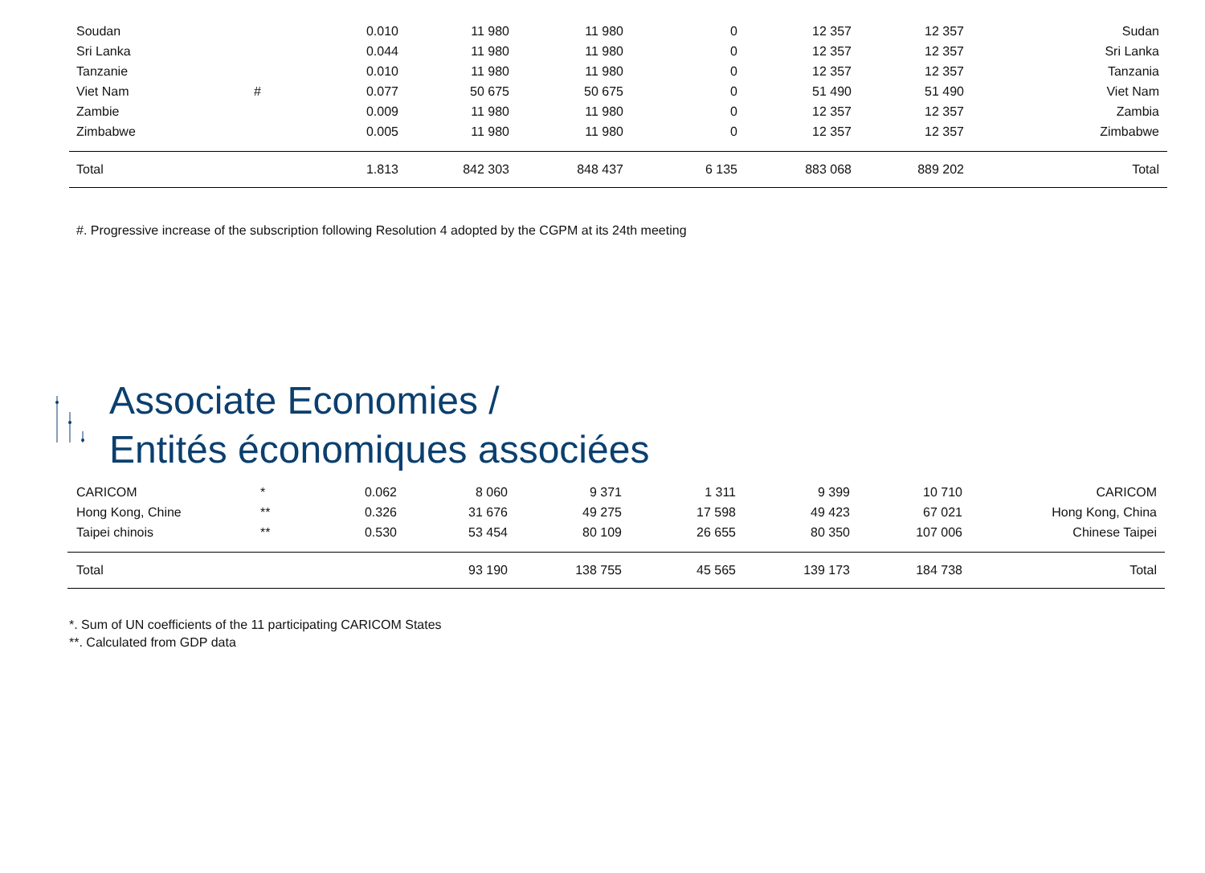| Soudan | | 0.010 | 11 980 | 11 980 | 0 | 12 357 | 12 357 | Sudan |
| Sri Lanka | | 0.044 | 11 980 | 11 980 | 0 | 12 357 | 12 357 | Sri Lanka |
| Tanzanie | | 0.010 | 11 980 | 11 980 | 0 | 12 357 | 12 357 | Tanzania |
| Viet Nam | # | 0.077 | 50 675 | 50 675 | 0 | 51 490 | 51 490 | Viet Nam |
| Zambie | | 0.009 | 11 980 | 11 980 | 0 | 12 357 | 12 357 | Zambia |
| Zimbabwe | | 0.005 | 11 980 | 11 980 | 0 | 12 357 | 12 357 | Zimbabwe |
| Total | | 1.813 | 842 303 | 848 437 | 6 135 | 883 068 | 889 202 | Total |
#. Progressive increase of the subscription following Resolution 4 adopted by the CGPM at its 24th meeting
Associate Economies /
Entités économiques associées
| CARICOM | * | 0.062 | 8 060 | 9 371 | 1 311 | 9 399 | 10 710 | CARICOM |
| Hong Kong, Chine | ** | 0.326 | 31 676 | 49 275 | 17 598 | 49 423 | 67 021 | Hong Kong, China |
| Taipei chinois | ** | 0.530 | 53 454 | 80 109 | 26 655 | 80 350 | 107 006 | Chinese Taipei |
| Total | | | 93 190 | 138 755 | 45 565 | 139 173 | 184 738 | Total |
*. Sum of UN coefficients of the 11 participating CARICOM States
**. Calculated from GDP data